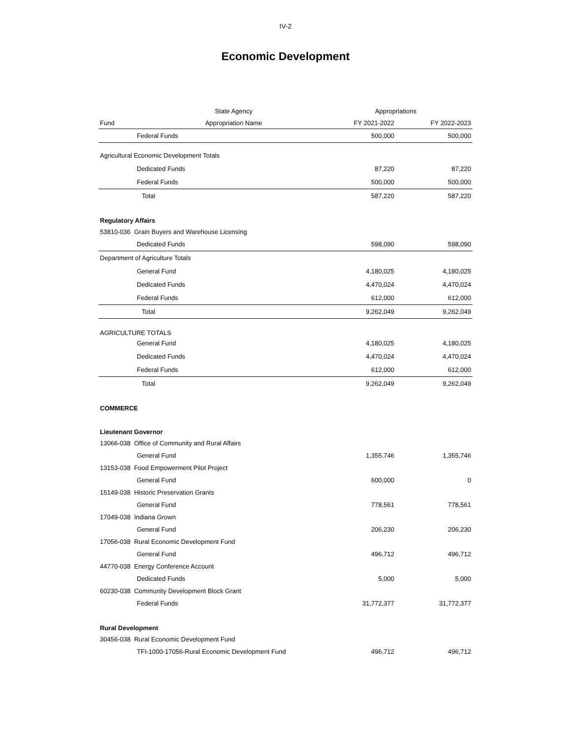IV-2
Economic Development
| | State Agency | Appropriations | |
| --- | --- | --- | --- |
| Fund | Appropriation Name | FY 2021-2022 | FY 2022-2023 |
| Federal Funds | | 500,000 | 500,000 |
| Agricultural Economic Development Totals | | | |
| Dedicated Funds | | 87,220 | 87,220 |
| Federal Funds | | 500,000 | 500,000 |
| Total | | 587,220 | 587,220 |
| Regulatory Affairs | | | |
| 53810-036 Grain Buyers and Warehouse Licensing | | | |
| Dedicated Funds | | 598,090 | 598,090 |
| Department of Agriculture Totals | | | |
| General Fund | | 4,180,025 | 4,180,025 |
| Dedicated Funds | | 4,470,024 | 4,470,024 |
| Federal Funds | | 612,000 | 612,000 |
| Total | | 9,262,049 | 9,262,049 |
| AGRICULTURE TOTALS | | | |
| General Fund | | 4,180,025 | 4,180,025 |
| Dedicated Funds | | 4,470,024 | 4,470,024 |
| Federal Funds | | 612,000 | 612,000 |
| Total | | 9,262,049 | 9,262,049 |
| COMMERCE | | | |
| Lieutenant Governor | | | |
| 13066-038 Office of Community and Rural Affairs | | | |
| General Fund | | 1,355,746 | 1,355,746 |
| 13153-038 Food Empowerment Pilot Project | | | |
| General Fund | | 600,000 | 0 |
| 15149-038 Historic Preservation Grants | | | |
| General Fund | | 778,561 | 778,561 |
| 17049-038 Indiana Grown | | | |
| General Fund | | 206,230 | 206,230 |
| 17056-038 Rural Economic Development Fund | | | |
| General Fund | | 496,712 | 496,712 |
| 44770-038 Energy Conference Account | | | |
| Dedicated Funds | | 5,000 | 5,000 |
| 60230-038 Community Development Block Grant | | | |
| Federal Funds | | 31,772,377 | 31,772,377 |
| Rural Development | | | |
| 30456-038 Rural Economic Development Fund | | | |
| TFI-1000-17056-Rural Economic Development Fund | | 496,712 | 496,712 |